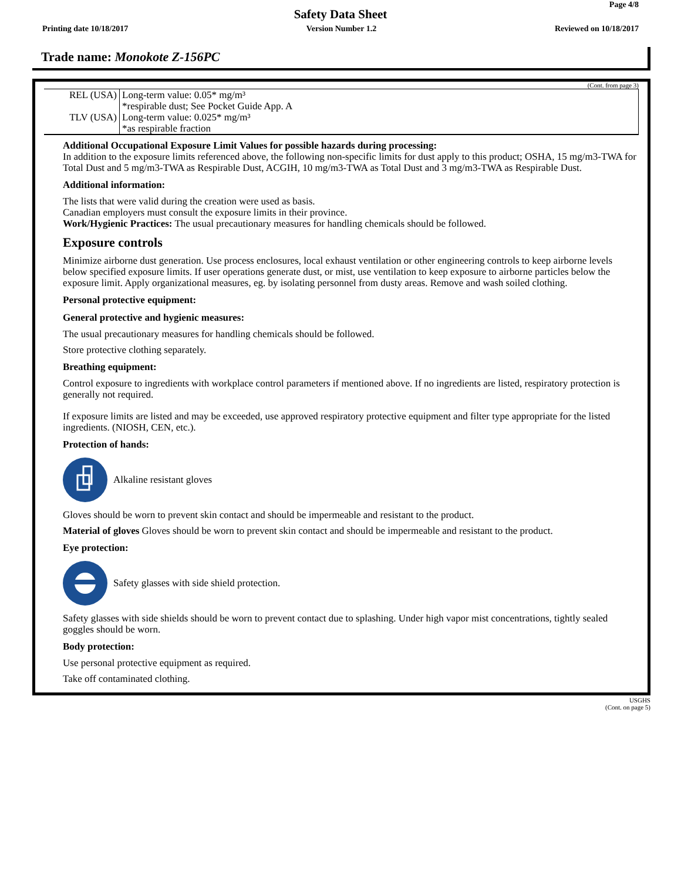Page 4/8
Safety Data Sheet
Printing date 10/18/2017 Version Number 1.2 Reviewed on 10/18/2017
Trade name: Monokote Z-156PC
(Cont. from page 3)
| REL (USA) | Long-term value: 0.05* mg/m³ *respirable dust; See Pocket Guide App. A |
| TLV (USA) | Long-term value: 0.025* mg/m³ *as respirable fraction |
Additional Occupational Exposure Limit Values for possible hazards during processing:
In addition to the exposure limits referenced above, the following non-specific limits for dust apply to this product; OSHA, 15 mg/m3-TWA for Total Dust and 5 mg/m3-TWA as Respirable Dust, ACGIH, 10 mg/m3-TWA as Total Dust and 3 mg/m3-TWA as Respirable Dust.
Additional information:
The lists that were valid during the creation were used as basis.
Canadian employers must consult the exposure limits in their province.
Work/Hygienic Practices: The usual precautionary measures for handling chemicals should be followed.
Exposure controls
Minimize airborne dust generation. Use process enclosures, local exhaust ventilation or other engineering controls to keep airborne levels below specified exposure limits. If user operations generate dust, or mist, use ventilation to keep exposure to airborne particles below the exposure limit. Apply organizational measures, eg. by isolating personnel from dusty areas. Remove and wash soiled clothing.
Personal protective equipment:
General protective and hygienic measures:
The usual precautionary measures for handling chemicals should be followed.
Store protective clothing separately.
Breathing equipment:
Control exposure to ingredients with workplace control parameters if mentioned above. If no ingredients are listed, respiratory protection is generally not required.
If exposure limits are listed and may be exceeded, use approved respiratory protective equipment and filter type appropriate for the listed ingredients. (NIOSH, CEN, etc.).
Protection of hands:
Alkaline resistant gloves
Gloves should be worn to prevent skin contact and should be impermeable and resistant to the product.
Material of gloves Gloves should be worn to prevent skin contact and should be impermeable and resistant to the product.
Eye protection:
Safety glasses with side shield protection.
Safety glasses with side shields should be worn to prevent contact due to splashing. Under high vapor mist concentrations, tightly sealed goggles should be worn.
Body protection:
Use personal protective equipment as required.
Take off contaminated clothing.
USGHS
(Cont. on page 5)